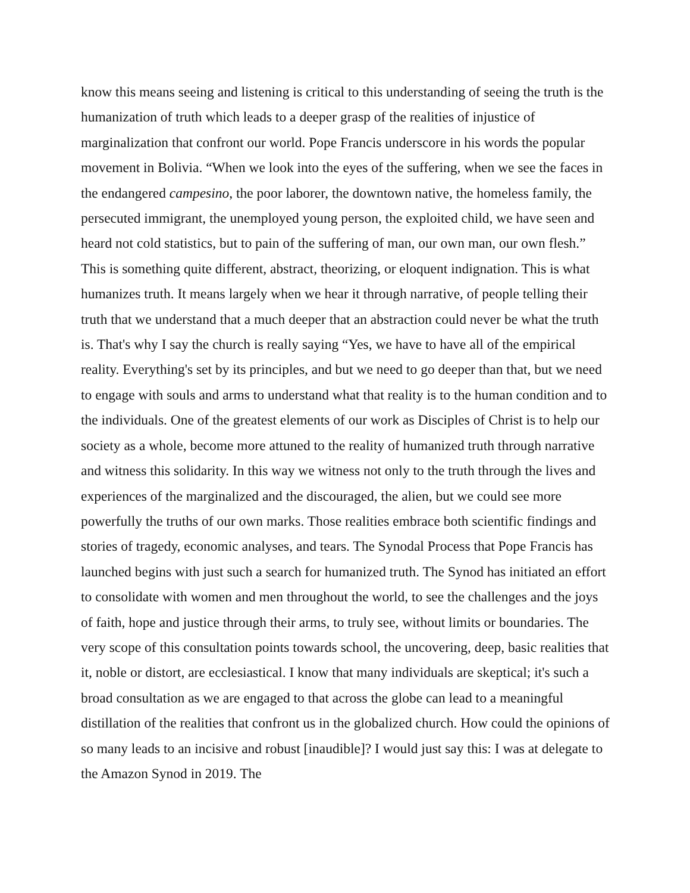know this means seeing and listening is critical to this understanding of seeing the truth is the humanization of truth which leads to a deeper grasp of the realities of injustice of marginalization that confront our world. Pope Francis underscore in his words the popular movement in Bolivia. “When we look into the eyes of the suffering, when we see the faces in the endangered campesino, the poor laborer, the downtown native, the homeless family, the persecuted immigrant, the unemployed young person, the exploited child, we have seen and heard not cold statistics, but to pain of the suffering of man, our own man, our own flesh.” This is something quite different, abstract, theorizing, or eloquent indignation. This is what humanizes truth. It means largely when we hear it through narrative, of people telling their truth that we understand that a much deeper that an abstraction could never be what the truth is. That's why I say the church is really saying “Yes, we have to have all of the empirical reality. Everything's set by its principles, and but we need to go deeper than that, but we need to engage with souls and arms to understand what that reality is to the human condition and to the individuals. One of the greatest elements of our work as Disciples of Christ is to help our society as a whole, become more attuned to the reality of humanized truth through narrative and witness this solidarity. In this way we witness not only to the truth through the lives and experiences of the marginalized and the discouraged, the alien, but we could see more powerfully the truths of our own marks. Those realities embrace both scientific findings and stories of tragedy, economic analyses, and tears. The Synodal Process that Pope Francis has launched begins with just such a search for humanized truth. The Synod has initiated an effort to consolidate with women and men throughout the world, to see the challenges and the joys of faith, hope and justice through their arms, to truly see, without limits or boundaries. The very scope of this consultation points towards school, the uncovering, deep, basic realities that it, noble or distort, are ecclesiastical. I know that many individuals are skeptical; it's such a broad consultation as we are engaged to that across the globe can lead to a meaningful distillation of the realities that confront us in the globalized church. How could the opinions of so many leads to an incisive and robust [inaudible]? I would just say this: I was at delegate to the Amazon Synod in 2019. The